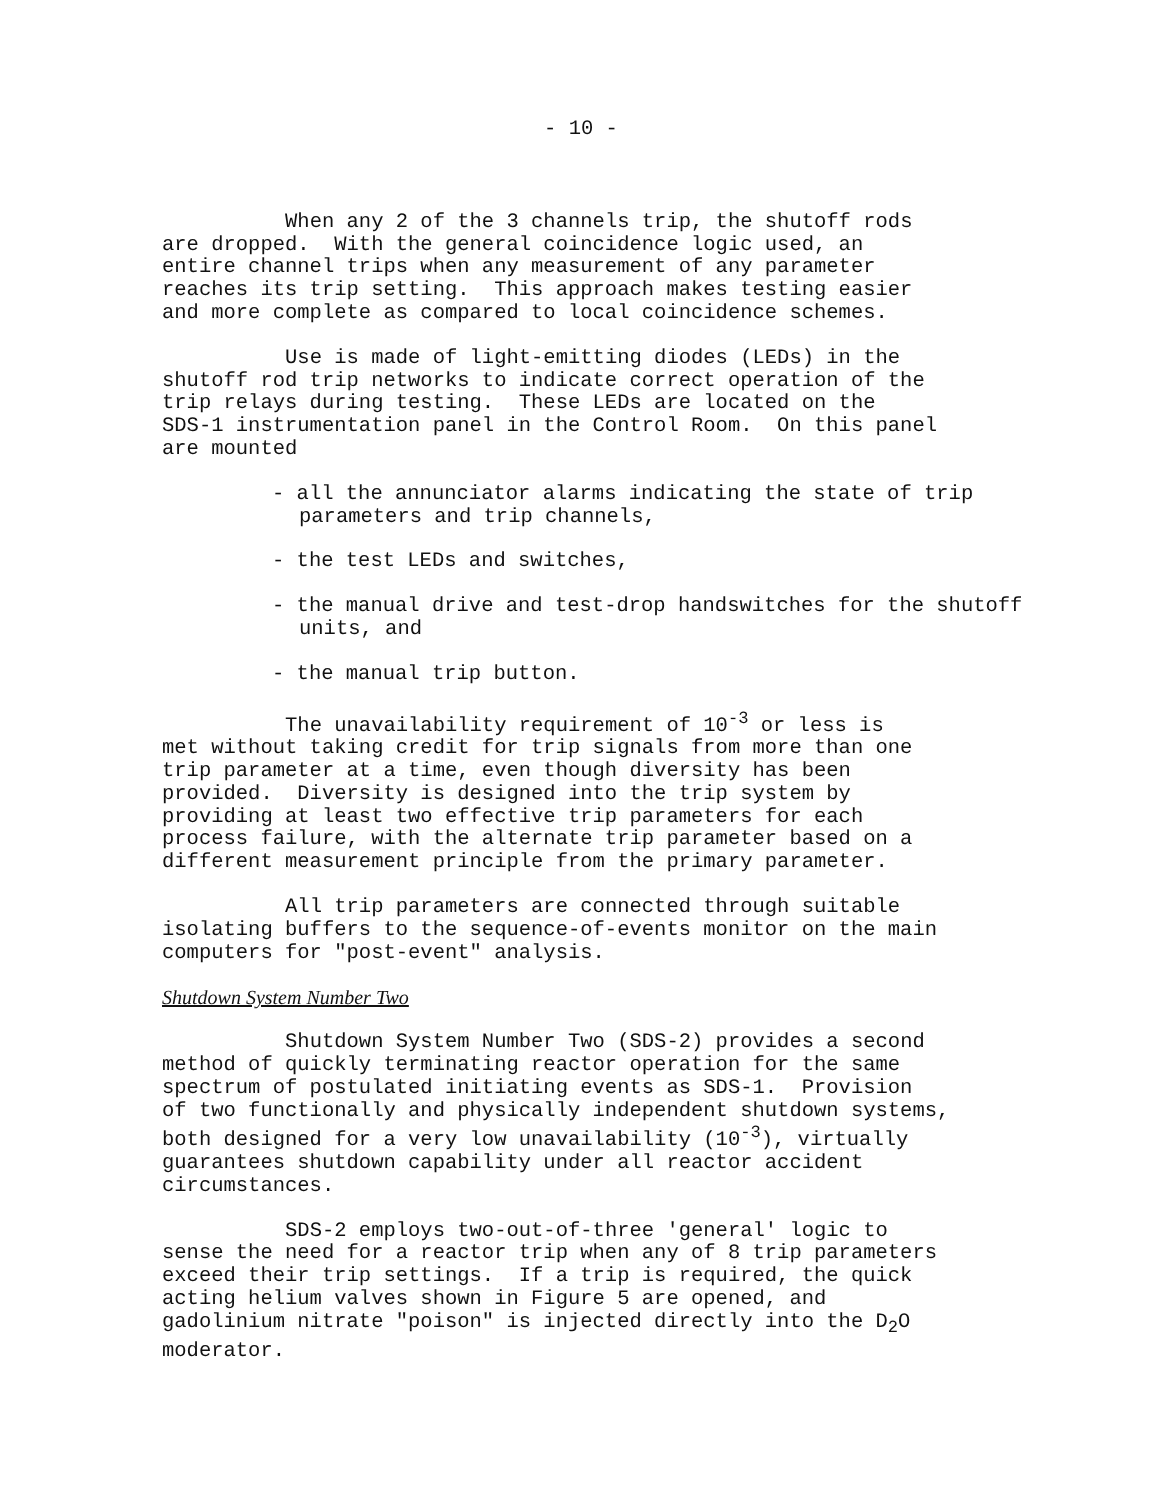- 10 -
When any 2 of the 3 channels trip, the shutoff rods are dropped. With the general coincidence logic used, an entire channel trips when any measurement of any parameter reaches its trip setting. This approach makes testing easier and more complete as compared to local coincidence schemes.
Use is made of light-emitting diodes (LEDs) in the shutoff rod trip networks to indicate correct operation of the trip relays during testing. These LEDs are located on the SDS-1 instrumentation panel in the Control Room. On this panel are mounted
- all the annunciator alarms indicating the state of trip parameters and trip channels,
- the test LEDs and switches,
- the manual drive and test-drop handswitches for the shutoff units, and
- the manual trip button.
The unavailability requirement of 10<sup>-3</sup> or less is met without taking credit for trip signals from more than one trip parameter at a time, even though diversity has been provided. Diversity is designed into the trip system by providing at least two effective trip parameters for each process failure, with the alternate trip parameter based on a different measurement principle from the primary parameter.
All trip parameters are connected through suitable isolating buffers to the sequence-of-events monitor on the main computers for "post-event" analysis.
Shutdown System Number Two
Shutdown System Number Two (SDS-2) provides a second method of quickly terminating reactor operation for the same spectrum of postulated initiating events as SDS-1. Provision of two functionally and physically independent shutdown systems, both designed for a very low unavailability (10<sup>-3</sup>), virtually guarantees shutdown capability under all reactor accident circumstances.
SDS-2 employs two-out-of-three 'general' logic to sense the need for a reactor trip when any of 8 trip parameters exceed their trip settings. If a trip is required, the quick acting helium valves shown in Figure 5 are opened, and gadolinium nitrate "poison" is injected directly into the D<sub>2</sub>O moderator.